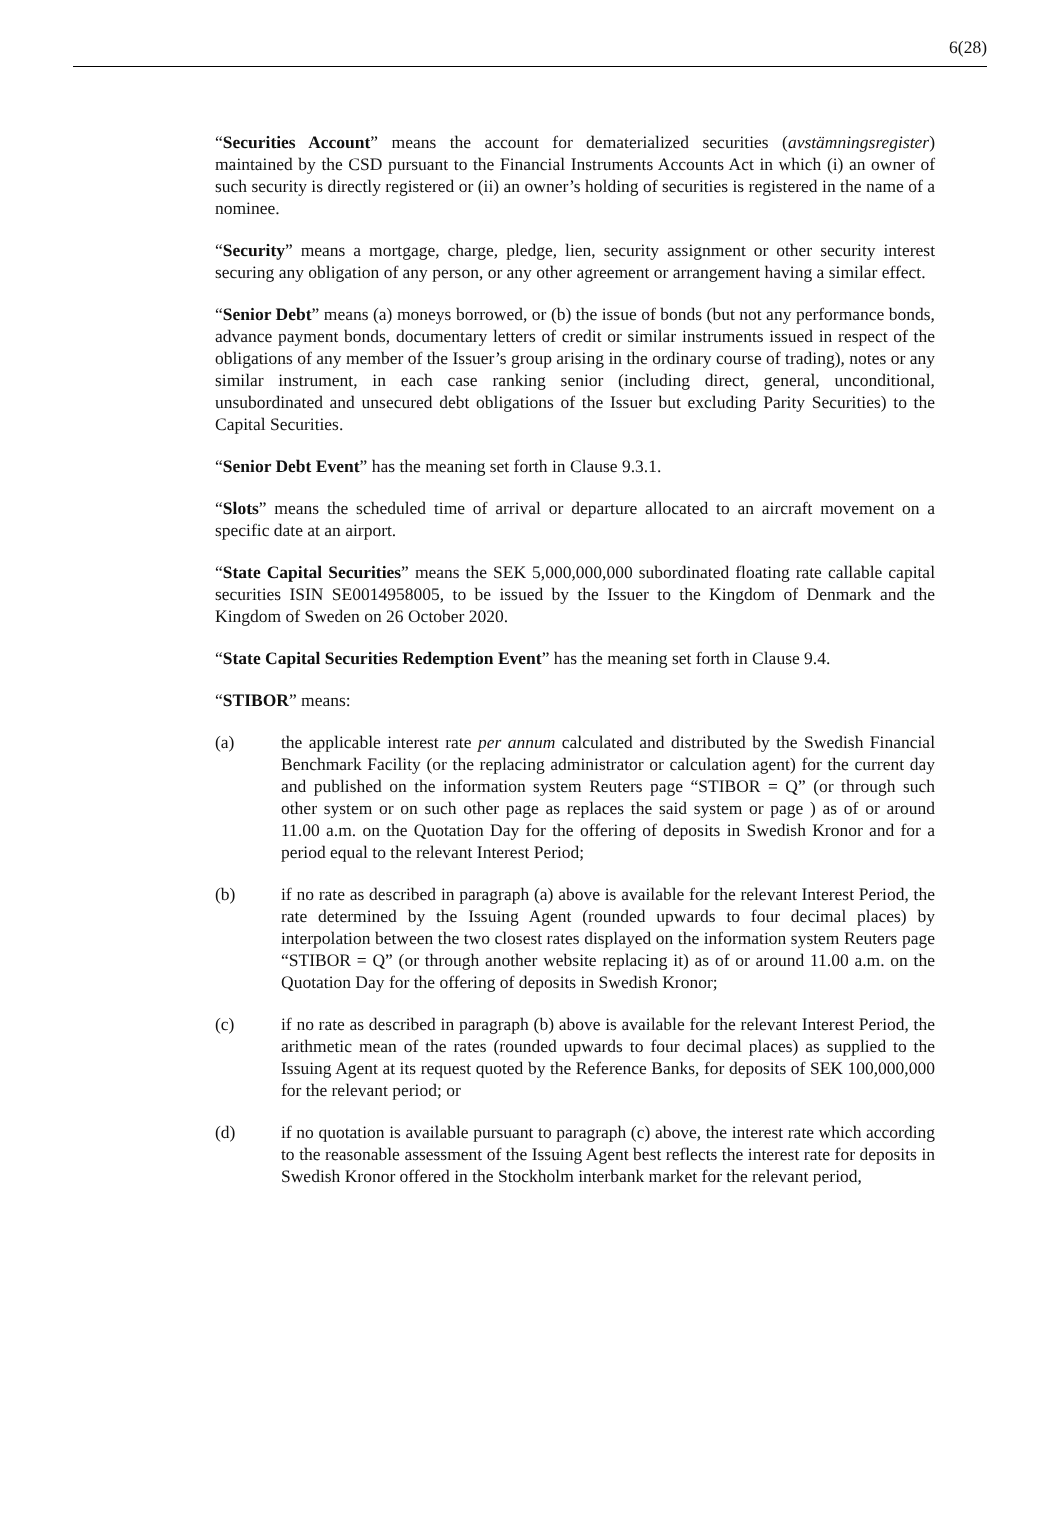6(28)
“Securities Account” means the account for dematerialized securities (avstämningsregister) maintained by the CSD pursuant to the Financial Instruments Accounts Act in which (i) an owner of such security is directly registered or (ii) an owner’s holding of securities is registered in the name of a nominee.
“Security” means a mortgage, charge, pledge, lien, security assignment or other security interest securing any obligation of any person, or any other agreement or arrangement having a similar effect.
“Senior Debt” means (a) moneys borrowed, or (b) the issue of bonds (but not any performance bonds, advance payment bonds, documentary letters of credit or similar instruments issued in respect of the obligations of any member of the Issuer’s group arising in the ordinary course of trading), notes or any similar instrument, in each case ranking senior (including direct, general, unconditional, unsubordinated and unsecured debt obligations of the Issuer but excluding Parity Securities) to the Capital Securities.
“Senior Debt Event” has the meaning set forth in Clause 9.3.1.
“Slots” means the scheduled time of arrival or departure allocated to an aircraft movement on a specific date at an airport.
“State Capital Securities” means the SEK 5,000,000,000 subordinated floating rate callable capital securities ISIN SE0014958005, to be issued by the Issuer to the Kingdom of Denmark and the Kingdom of Sweden on 26 October 2020.
“State Capital Securities Redemption Event” has the meaning set forth in Clause 9.4.
“STIBOR” means:
(a) the applicable interest rate per annum calculated and distributed by the Swedish Financial Benchmark Facility (or the replacing administrator or calculation agent) for the current day and published on the information system Reuters page “STIBOR = Q” (or through such other system or on such other page as replaces the said system or page ) as of or around 11.00 a.m. on the Quotation Day for the offering of deposits in Swedish Kronor and for a period equal to the relevant Interest Period;
(b) if no rate as described in paragraph (a) above is available for the relevant Interest Period, the rate determined by the Issuing Agent (rounded upwards to four decimal places) by interpolation between the two closest rates displayed on the information system Reuters page “STIBOR = Q” (or through another website replacing it) as of or around 11.00 a.m. on the Quotation Day for the offering of deposits in Swedish Kronor;
(c) if no rate as described in paragraph (b) above is available for the relevant Interest Period, the arithmetic mean of the rates (rounded upwards to four decimal places) as supplied to the Issuing Agent at its request quoted by the Reference Banks, for deposits of SEK 100,000,000 for the relevant period; or
(d) if no quotation is available pursuant to paragraph (c) above, the interest rate which according to the reasonable assessment of the Issuing Agent best reflects the interest rate for deposits in Swedish Kronor offered in the Stockholm interbank market for the relevant period,